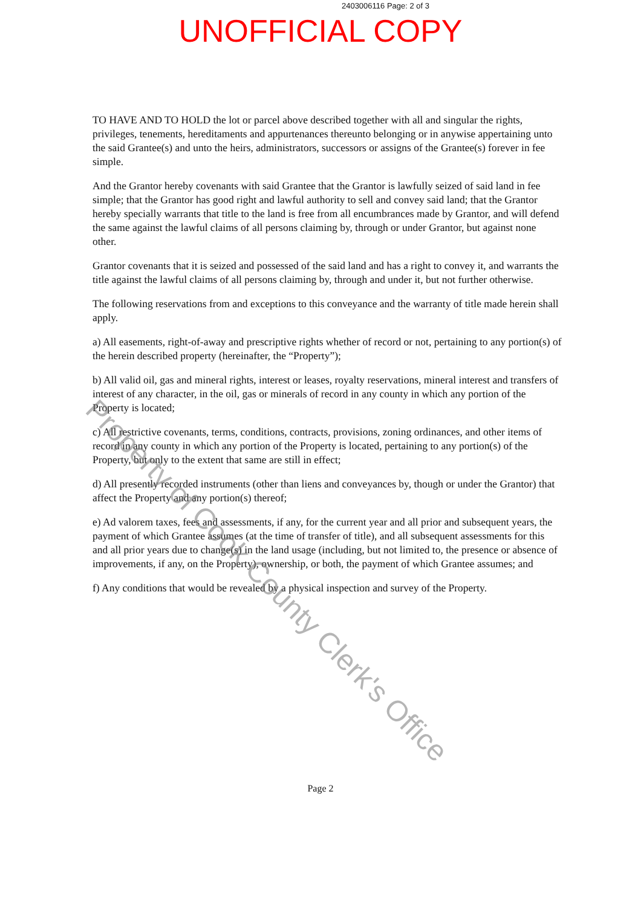2403006116 Page: 2 of 3
UNOFFICIAL COPY
TO HAVE AND TO HOLD the lot or parcel above described together with all and singular the rights, privileges, tenements, hereditaments and appurtenances thereunto belonging or in anywise appertaining unto the said Grantee(s) and unto the heirs, administrators, successors or assigns of the Grantee(s) forever in fee simple.
And the Grantor hereby covenants with said Grantee that the Grantor is lawfully seized of said land in fee simple; that the Grantor has good right and lawful authority to sell and convey said land; that the Grantor hereby specially warrants that title to the land is free from all encumbrances made by Grantor, and will defend the same against the lawful claims of all persons claiming by, through or under Grantor, but against none other.
Grantor covenants that it is seized and possessed of the said land and has a right to convey it, and warrants the title against the lawful claims of all persons claiming by, through and under it, but not further otherwise.
The following reservations from and exceptions to this conveyance and the warranty of title made herein shall apply.
a) All easements, right-of-away and prescriptive rights whether of record or not, pertaining to any portion(s) of the herein described property (hereinafter, the “Property”);
b) All valid oil, gas and mineral rights, interest or leases, royalty reservations, mineral interest and transfers of interest of any character, in the oil, gas or minerals of record in any county in which any portion of the Property is located;
c) All restrictive covenants, terms, conditions, contracts, provisions, zoning ordinances, and other items of record in any county in which any portion of the Property is located, pertaining to any portion(s) of the Property, but only to the extent that same are still in effect;
d) All presently recorded instruments (other than liens and conveyances by, though or under the Grantor) that affect the Property and any portion(s) thereof;
e) Ad valorem taxes, fees and assessments, if any, for the current year and all prior and subsequent years, the payment of which Grantee assumes (at the time of transfer of title), and all subsequent assessments for this and all prior years due to change(s) in the land usage (including, but not limited to, the presence or absence of improvements, if any, on the Property), ownership, or both, the payment of which Grantee assumes; and
f) Any conditions that would be revealed by a physical inspection and survey of the Property.
Page 2
Property of Cook County Clerk's Office